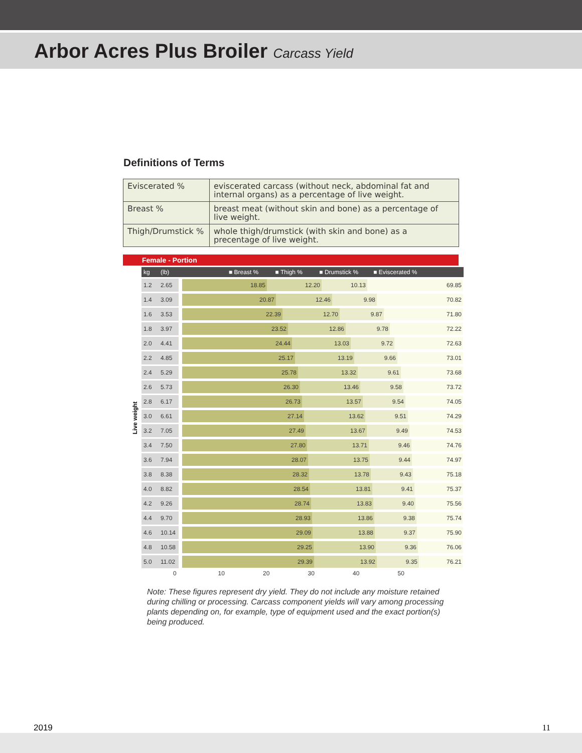Arbor Acres Plus Broiler Carcass Yield
Definitions of Terms
| Eviscerated % | eviscerated carcass (without neck, abdominal fat and internal organs) as a percentage of live weight. |
| Breast % | breast meat (without skin and bone) as a percentage of live weight. |
| Thigh/Drumstick % | whole thigh/drumstick (with skin and bone) as a precentage of live weight. |
Female - Portion
Live weight
| kg | (lb) | ■ Breast % ■ Thigh % ■ Drumstick % ■ Eviscerated % |
| --- | --- | --- |
| 1.2 | 2.65 | 18.85 12.20 10.13 69.85 |
| 1.4 | 3.09 | 20.87 12.46 9.98 70.82 |
| 1.6 | 3.53 | 22.39 12.70 9.87 71.80 |
| 1.8 | 3.97 | 23.52 12.86 9.78 72.22 |
| 2.0 | 4.41 | 24.44 13.03 9.72 72.63 |
| 2.2 | 4.85 | 25.17 13.19 9.66 73.01 |
| 2.4 | 5.29 | 25.78 13.32 9.61 73.68 |
| 2.6 | 5.73 | 26.30 13.46 9.58 73.72 |
| 2.8 | 6.17 | 26.73 13.57 9.54 74.05 |
| 3.0 | 6.61 | 27.14 13.62 9.51 74.29 |
| 3.2 | 7.05 | 27.49 13.67 9.49 74.53 |
| 3.4 | 7.50 | 27.80 13.71 9.46 74.76 |
| 3.6 | 7.94 | 28.07 13.75 9.44 74.97 |
| 3.8 | 8.38 | 28.32 13.78 9.43 75.18 |
| 4.0 | 8.82 | 28.54 13.81 9.41 75.37 |
| 4.2 | 9.26 | 28.74 13.83 9.40 75.56 |
| 4.4 | 9.70 | 28.93 13.86 9.38 75.74 |
| 4.6 | 10.14 | 29.09 13.88 9.37 75.90 |
| 4.8 | 10.58 | 29.25 13.90 9.36 76.06 |
| 5.0 | 11.02 | 29.39 13.92 9.35 76.21 |
0 10 20 30 40 50
Note: These figures represent dry yield. They do not include any moisture retained during chilling or processing. Carcass component yields will vary among processing plants depending on, for example, type of equipment used and the exact portion(s) being produced.
2019 11